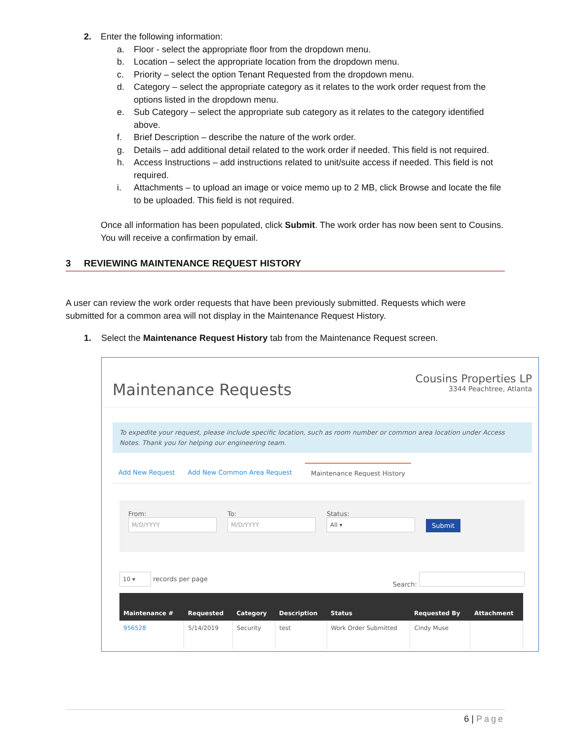2. Enter the following information:
a. Floor - select the appropriate floor from the dropdown menu.
b. Location – select the appropriate location from the dropdown menu.
c. Priority – select the option Tenant Requested from the dropdown menu.
d. Category – select the appropriate category as it relates to the work order request from the options listed in the dropdown menu.
e. Sub Category – select the appropriate sub category as it relates to the category identified above.
f. Brief Description – describe the nature of the work order.
g. Details – add additional detail related to the work order if needed. This field is not required.
h. Access Instructions – add instructions related to unit/suite access if needed. This field is not required.
i. Attachments – to upload an image or voice memo up to 2 MB, click Browse and locate the file to be uploaded. This field is not required.
Once all information has been populated, click Submit. The work order has now been sent to Cousins. You will receive a confirmation by email.
3 REVIEWING MAINTENANCE REQUEST HISTORY
A user can review the work order requests that have been previously submitted. Requests which were submitted for a common area will not display in the Maintenance Request History.
1. Select the Maintenance Request History tab from the Maintenance Request screen.
Maintenance Requests
Cousins Properties LP
3344 Peachtree, Atlanta
To expedite your request, please include specific location, such as room number or common area location under Access Notes. Thank you for helping our engineering team.
Add New Request Add New Common Area Request Maintenance Request History
From:
M/D/YYYY
To:
M/D/YYYY
Status:
All ▾
Submit
10 ▾ records per page Search:
| Maintenance # | Requested | Category | Description | Status | Requested By | Attachment |
| --- | --- | --- | --- | --- | --- | --- |
| 956528 | 5/14/2019 | Security | test | Work Order Submitted | Cindy Muse | |
6 | Page